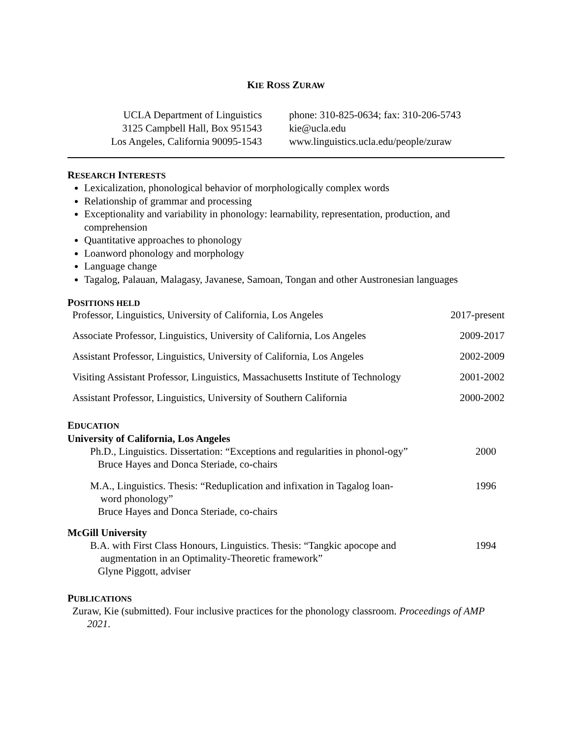KIE ROSS ZURAW
UCLA Department of Linguistics
3125 Campbell Hall, Box 951543
Los Angeles, California 90095-1543
phone: 310-825-0634; fax: 310-206-5743
kie@ucla.edu
www.linguistics.ucla.edu/people/zuraw
RESEARCH INTERESTS
Lexicalization, phonological behavior of morphologically complex words
Relationship of grammar and processing
Exceptionality and variability in phonology: learnability, representation, production, and comprehension
Quantitative approaches to phonology
Loanword phonology and morphology
Language change
Tagalog, Palauan, Malagasy, Javanese, Samoan, Tongan and other Austronesian languages
POSITIONS HELD
| Professor, Linguistics, University of California, Los Angeles | 2017-present |
| Associate Professor, Linguistics, University of California, Los Angeles | 2009-2017 |
| Assistant Professor, Linguistics, University of California, Los Angeles | 2002-2009 |
| Visiting Assistant Professor, Linguistics, Massachusetts Institute of Technology | 2001-2002 |
| Assistant Professor, Linguistics, University of Southern California | 2000-2002 |
EDUCATION
University of California, Los Angeles
Ph.D., Linguistics. Dissertation: “Exceptions and regularities in phonol-ogy”
Bruce Hayes and Donca Steriade, co-chairs
2000
M.A., Linguistics. Thesis: “Reduplication and infixation in Tagalog loan-
word phonology”
Bruce Hayes and Donca Steriade, co-chairs
1996
McGill University
B.A. with First Class Honours, Linguistics. Thesis: “Tangkic apocope and
augmentation in an Optimality-Theoretic framework”
Glyne Piggott, adviser
1994
PUBLICATIONS
Zuraw, Kie (submitted). Four inclusive practices for the phonology classroom. Proceedings of AMP 2021.